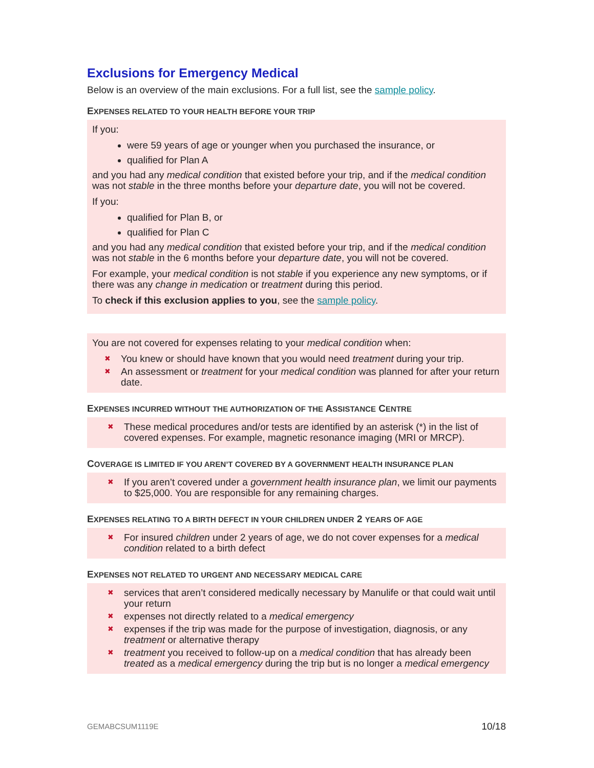Exclusions for Emergency Medical
Below is an overview of the main exclusions. For a full list, see the sample policy.
EXPENSES RELATED TO YOUR HEALTH BEFORE YOUR TRIP
If you:
were 59 years of age or younger when you purchased the insurance, or
qualified for Plan A
and you had any medical condition that existed before your trip, and if the medical condition was not stable in the three months before your departure date, you will not be covered.
If you:
qualified for Plan B, or
qualified for Plan C
and you had any medical condition that existed before your trip, and if the medical condition was not stable in the 6 months before your departure date, you will not be covered.
For example, your medical condition is not stable if you experience any new symptoms, or if there was any change in medication or treatment during this period.
To check if this exclusion applies to you, see the sample policy.
You are not covered for expenses relating to your medical condition when:
✖ You knew or should have known that you would need treatment during your trip.
✖ An assessment or treatment for your medical condition was planned for after your return date.
EXPENSES INCURRED WITHOUT THE AUTHORIZATION OF THE ASSISTANCE CENTRE
✖ These medical procedures and/or tests are identified by an asterisk (*) in the list of covered expenses. For example, magnetic resonance imaging (MRI or MRCP).
COVERAGE IS LIMITED IF YOU AREN’T COVERED BY A GOVERNMENT HEALTH INSURANCE PLAN
✖ If you aren’t covered under a government health insurance plan, we limit our payments to $25,000. You are responsible for any remaining charges.
EXPENSES RELATING TO A BIRTH DEFECT IN YOUR CHILDREN UNDER 2 YEARS OF AGE
✖ For insured children under 2 years of age, we do not cover expenses for a medical condition related to a birth defect
EXPENSES NOT RELATED TO URGENT AND NECESSARY MEDICAL CARE
✖ services that aren’t considered medically necessary by Manulife or that could wait until your return
✖ expenses not directly related to a medical emergency
✖ expenses if the trip was made for the purpose of investigation, diagnosis, or any treatment or alternative therapy
✖ treatment you received to follow-up on a medical condition that has already been treated as a medical emergency during the trip but is no longer a medical emergency
GEMABCSUM1119E 10/18